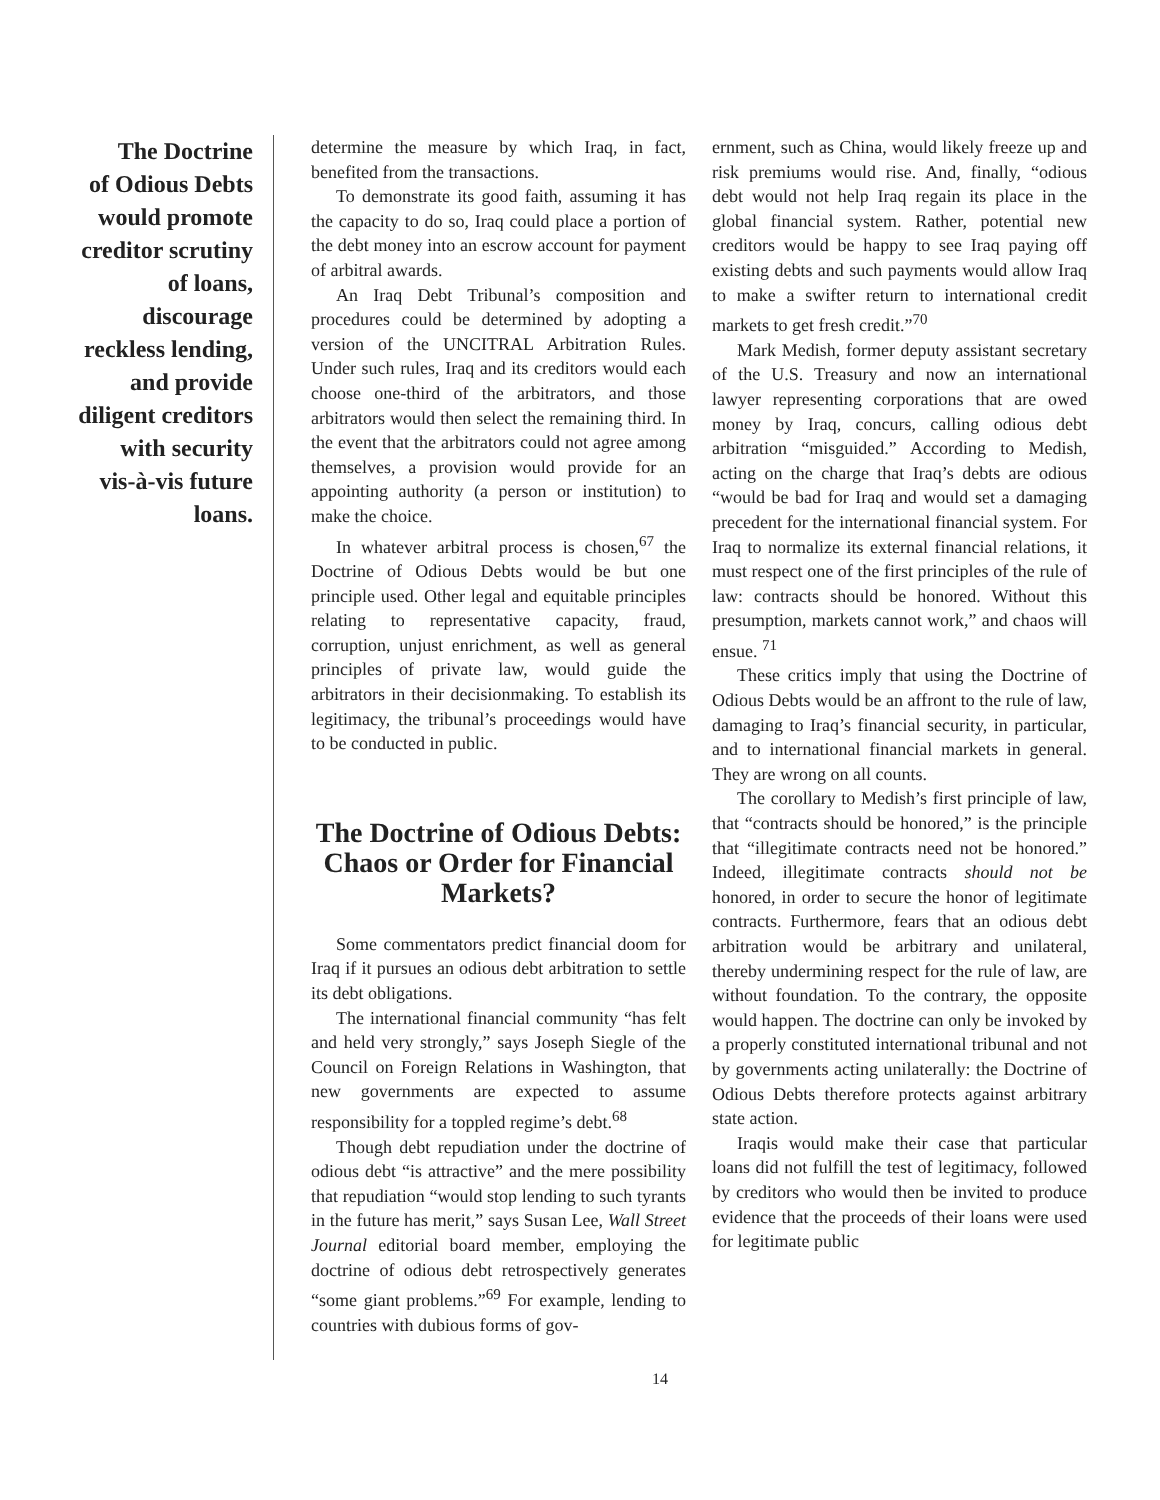The Doctrine
of Odious Debts
would promote
creditor scrutiny
of loans,
discourage
reckless lending,
and provide
diligent creditors
with security
vis-à-vis future
loans.
determine the measure by which Iraq, in fact, benefited from the transactions.
To demonstrate its good faith, assuming it has the capacity to do so, Iraq could place a portion of the debt money into an escrow account for payment of arbitral awards.
An Iraq Debt Tribunal’s composition and procedures could be determined by adopting a version of the UNCITRAL Arbitration Rules. Under such rules, Iraq and its creditors would each choose one-third of the arbitrators, and those arbitrators would then select the remaining third. In the event that the arbitrators could not agree among themselves, a provision would provide for an appointing authority (a person or institution) to make the choice.
In whatever arbitral process is chosen,<sup>67</sup> the Doctrine of Odious Debts would be but one principle used. Other legal and equitable principles relating to representative capacity, fraud, corruption, unjust enrichment, as well as general principles of private law, would guide the arbitrators in their decisionmaking. To establish its legitimacy, the tribunal’s proceedings would have to be conducted in public.
The Doctrine of Odious Debts: Chaos or Order for Financial Markets?
Some commentators predict financial doom for Iraq if it pursues an odious debt arbitration to settle its debt obligations.
The international financial community “has felt and held very strongly,” says Joseph Siegle of the Council on Foreign Relations in Washington, that new governments are expected to assume responsibility for a toppled regime’s debt.<sup>68</sup>
Though debt repudiation under the doctrine of odious debt “is attractive” and the mere possibility that repudiation “would stop lending to such tyrants in the future has merit,” says Susan Lee, Wall Street Journal editorial board member, employing the doctrine of odious debt retrospectively generates “some giant problems.”<sup>69</sup> For example, lending to countries with dubious forms of gov-
ernment, such as China, would likely freeze up and risk premiums would rise. And, finally, “odious debt would not help Iraq regain its place in the global financial system. Rather, potential new creditors would be happy to see Iraq paying off existing debts and such payments would allow Iraq to make a swifter return to international credit markets to get fresh credit.”<sup>70</sup>
Mark Medish, former deputy assistant secretary of the U.S. Treasury and now an international lawyer representing corporations that are owed money by Iraq, concurs, calling odious debt arbitration “misguided.” According to Medish, acting on the charge that Iraq’s debts are odious “would be bad for Iraq and would set a damaging precedent for the international financial system. For Iraq to normalize its external financial relations, it must respect one of the first principles of the rule of law: contracts should be honored. Without this presumption, markets cannot work,” and chaos will ensue. <sup>71</sup>
These critics imply that using the Doctrine of Odious Debts would be an affront to the rule of law, damaging to Iraq’s financial security, in particular, and to international financial markets in general. They are wrong on all counts.
The corollary to Medish’s first principle of law, that “contracts should be honored,” is the principle that “illegitimate contracts need not be honored.” Indeed, illegitimate contracts should not be honored, in order to secure the honor of legitimate contracts. Furthermore, fears that an odious debt arbitration would be arbitrary and unilateral, thereby undermining respect for the rule of law, are without foundation. To the contrary, the opposite would happen. The doctrine can only be invoked by a properly constituted international tribunal and not by governments acting unilaterally: the Doctrine of Odious Debts therefore protects against arbitrary state action.
Iraqis would make their case that particular loans did not fulfill the test of legitimacy, followed by creditors who would then be invited to produce evidence that the proceeds of their loans were used for legitimate public
14